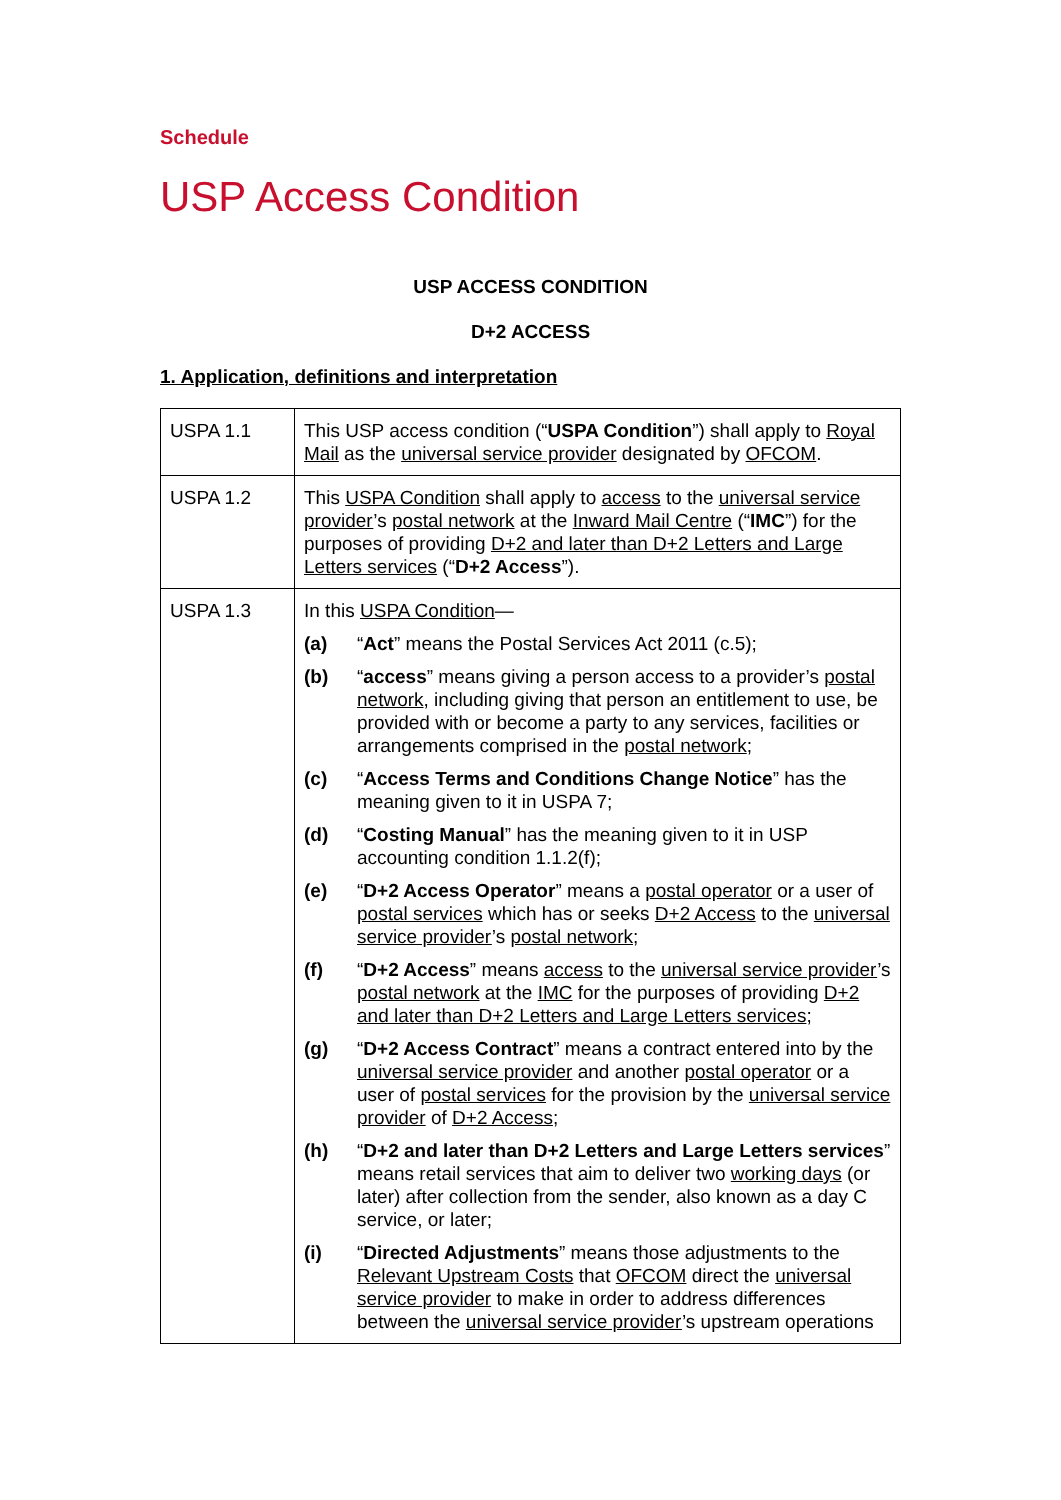Schedule
USP Access Condition
USP ACCESS CONDITION
D+2 ACCESS
1. Application, definitions and interpretation
| USPA 1.1 | This USP access condition (“ USPA Condition ”) shall apply to Royal Mail as the universal service provider designated by OFCOM . |
| USPA 1.2 | This USPA Condition shall apply to access to the universal service provider ’s postal network at the Inward Mail Centre (“ IMC ”) for the purposes of providing D+2 and later than D+2 Letters and Large Letters services (“ D+2 Access ”). |
| USPA 1.3 | In this USPA Condition — (a) “ Act ” means the Postal Services Act 2011 (c.5); (b) “ access ” means giving a person access to a provider’s postal network , including giving that person an entitlement to use, be provided with or become a party to any services, facilities or arrangements comprised in the postal network ; (c) “ Access Terms and Conditions Change Notice ” has the meaning given to it in USPA 7; (d) “ Costing Manual ” has the meaning given to it in USP accounting condition 1.1.2(f); (e) “ D+2 Access Operator ” means a postal operator or a user of postal services which has or seeks D+2 Access to the universal service provider ’s postal network ; (f) “ D+2 Access ” means access to the universal service provider ’s postal network at the IMC for the purposes of providing D+2 and later than D+2 Letters and Large Letters services ; (g) “ D+2 Access Contract ” means a contract entered into by the universal service provider and another postal operator or a user of postal services for the provision by the universal service provider of D+2 Access ; (h) “ D+2 and later than D+2 Letters and Large Letters services ” means retail services that aim to deliver two working days (or later) after collection from the sender, also known as a day C service, or later; (i) “ Directed Adjustments ” means those adjustments to the Relevant Upstream Costs that OFCOM direct the universal service provider to make in order to address differences between the universal service provider ’s upstream operations |